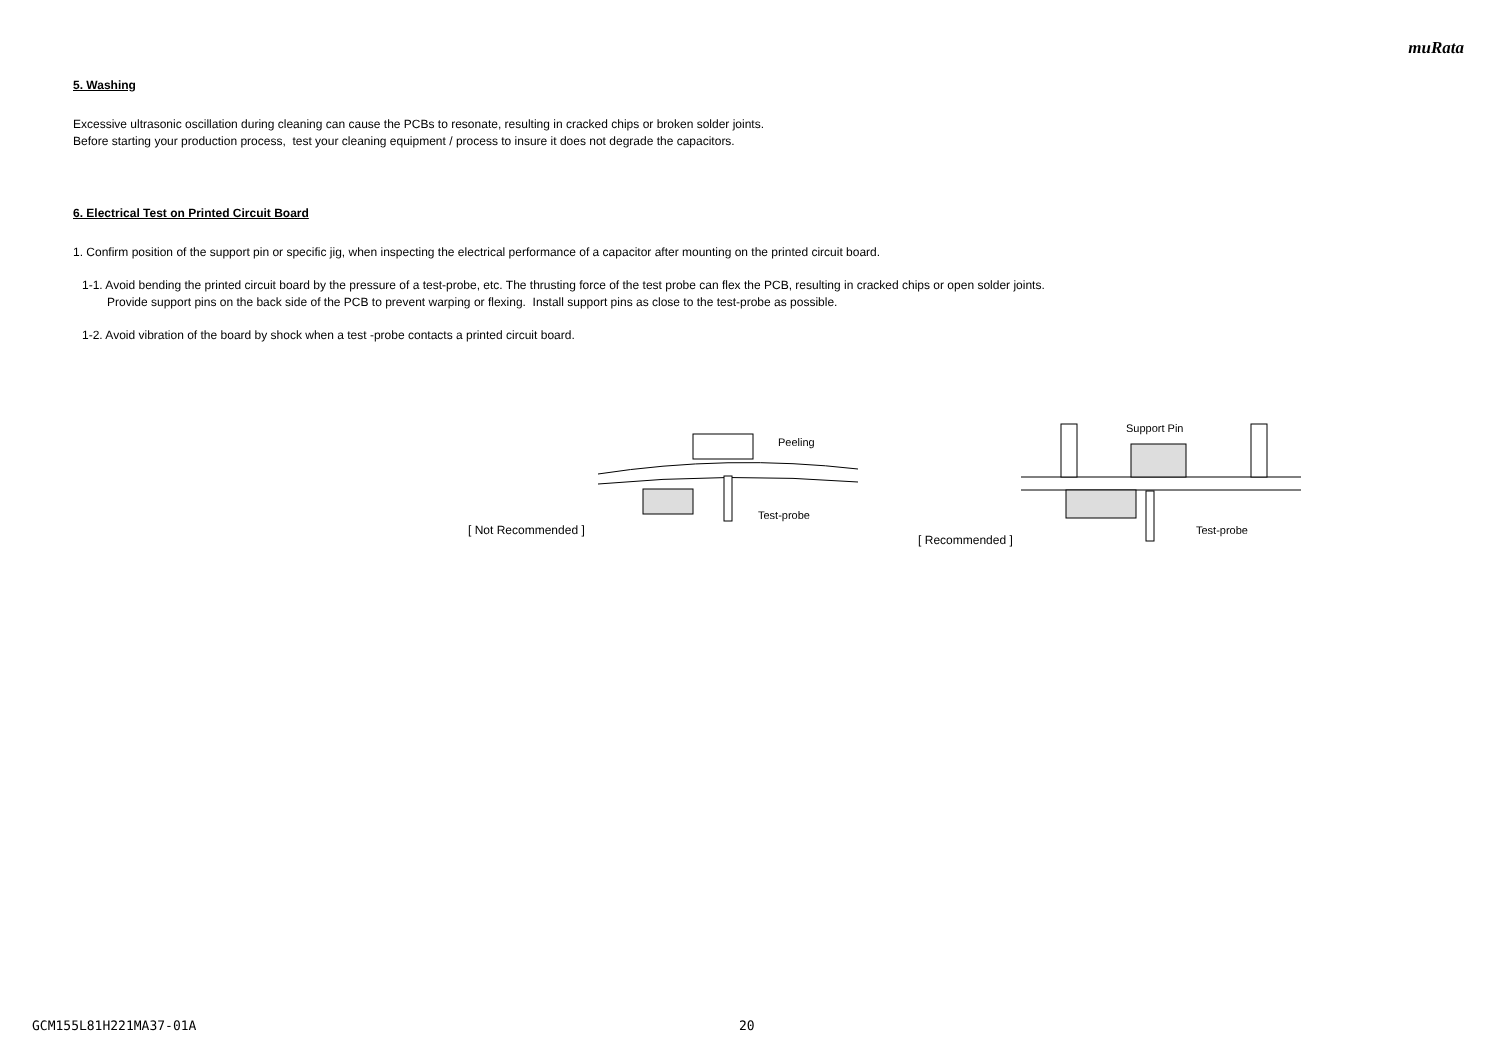muRata
5. Washing
Excessive ultrasonic oscillation during cleaning can cause the PCBs to resonate, resulting in cracked chips or broken solder joints.
Before starting your production process, test your cleaning equipment / process to insure it does not degrade the capacitors.
6. Electrical Test on Printed Circuit Board
1. Confirm position of the support pin or specific jig, when inspecting the electrical performance of a capacitor after mounting on the printed circuit board.
1-1. Avoid bending the printed circuit board by the pressure of a test-probe, etc. The thrusting force of the test probe can flex the PCB, resulting in cracked chips or open solder joints.
Provide support pins on the back side of the PCB to prevent warping or flexing. Install support pins as close to the test-probe as possible.
1-2. Avoid vibration of the board by shock when a test -probe contacts a printed circuit board.
[ Not Recommended ]
Peeling
Test-probe
[ Recommended ]
Support Pin
Test-probe
GCM155L81H221MA37-01A 20